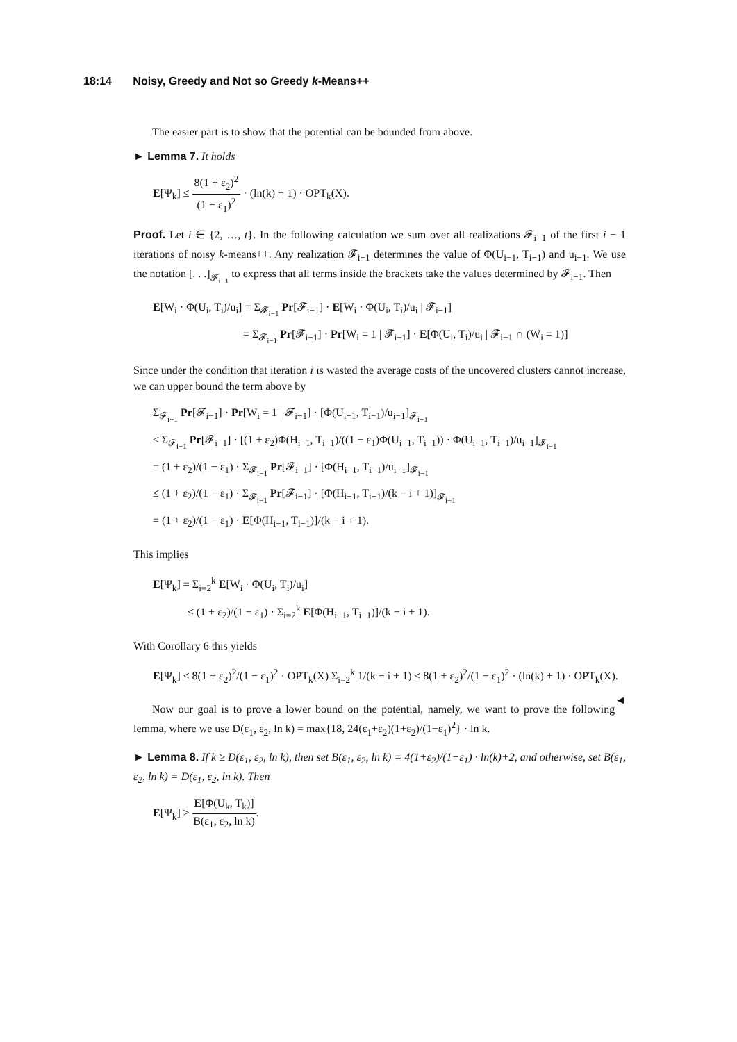18:14 Noisy, Greedy and Not so Greedy k-Means++
The easier part is to show that the potential can be bounded from above.
► Lemma 7. It holds
E[Ψ<sub>k</sub>] ≤ 8(1 + ε<sub>2</sub>)<sup>2</sup> (1 − ε<sub>1</sub>)<sup>2</sup> · (ln(k) + 1) · OPT<sub>k</sub>(X).
Proof. Let i ∈ {2, …, t}. In the following calculation we sum over all realizations 𝓕<sub>i−1</sub> of the first i − 1 iterations of noisy k-means++. Any realization 𝓕<sub>i−1</sub> determines the value of Φ(U<sub>i−1</sub>, T<sub>i−1</sub>) and u<sub>i−1</sub>. We use the notation [. . .]<sub>𝓕<sub>i−1</sub></sub> to express that all terms inside the brackets take the values determined by 𝓕<sub>i−1</sub>. Then
E[W<sub>i</sub> · Φ(U<sub>i</sub>, T<sub>i</sub>)/u<sub>i</sub>] = Σ<sub>𝓕<sub>i−1</sub></sub> Pr[𝓕<sub>i−1</sub>] · E[W<sub>i</sub> · Φ(U<sub>i</sub>, T<sub>i</sub>)/u<sub>i</sub> | 𝓕<sub>i−1</sub>]
= Σ<sub>𝓕<sub>i−1</sub></sub> Pr[𝓕<sub>i−1</sub>] · Pr[W<sub>i</sub> = 1 | 𝓕<sub>i−1</sub>] · E[Φ(U<sub>i</sub>, T<sub>i</sub>)/u<sub>i</sub> | 𝓕<sub>i−1</sub> ∩ (W<sub>i</sub> = 1)]
Since under the condition that iteration i is wasted the average costs of the uncovered clusters cannot increase, we can upper bound the term above by
Σ<sub>𝓕<sub>i−1</sub></sub> Pr[𝓕<sub>i−1</sub>] · Pr[W<sub>i</sub> = 1 | 𝓕<sub>i−1</sub>] · [Φ(U<sub>i−1</sub>, T<sub>i−1</sub>)/u<sub>i−1</sub>]<sub>𝓕<sub>i−1</sub></sub>
≤ Σ<sub>𝓕<sub>i−1</sub></sub> Pr[𝓕<sub>i−1</sub>] · [(1 + ε<sub>2</sub>)Φ(H<sub>i−1</sub>, T<sub>i−1</sub>)/((1 − ε<sub>1</sub>)Φ(U<sub>i−1</sub>, T<sub>i−1</sub>)) · Φ(U<sub>i−1</sub>, T<sub>i−1</sub>)/u<sub>i−1</sub>]<sub>𝓕<sub>i−1</sub></sub>
= (1 + ε<sub>2</sub>)/(1 − ε<sub>1</sub>) · Σ<sub>𝓕<sub>i−1</sub></sub> Pr[𝓕<sub>i−1</sub>] · [Φ(H<sub>i−1</sub>, T<sub>i−1</sub>)/u<sub>i−1</sub>]<sub>𝓕<sub>i−1</sub></sub>
≤ (1 + ε<sub>2</sub>)/(1 − ε<sub>1</sub>) · Σ<sub>𝓕<sub>i−1</sub></sub> Pr[𝓕<sub>i−1</sub>] · [Φ(H<sub>i−1</sub>, T<sub>i−1</sub>)/(k − i + 1)]<sub>𝓕<sub>i−1</sub></sub>
= (1 + ε<sub>2</sub>)/(1 − ε<sub>1</sub>) · E[Φ(H<sub>i−1</sub>, T<sub>i−1</sub>)]/(k − i + 1).
This implies
E[Ψ<sub>k</sub>] = Σ<sub>i=2</sub><sup>k</sup> E[W<sub>i</sub> · Φ(U<sub>i</sub>, T<sub>i</sub>)/u<sub>i</sub>]
≤ (1 + ε<sub>2</sub>)/(1 − ε<sub>1</sub>) · Σ<sub>i=2</sub><sup>k</sup> E[Φ(H<sub>i−1</sub>, T<sub>i−1</sub>)]/(k − i + 1).
With Corollary 6 this yields
E[Ψ<sub>k</sub>] ≤ 8(1 + ε<sub>2</sub>)<sup>2</sup>/(1 − ε<sub>1</sub>)<sup>2</sup> · OPT<sub>k</sub>(X) Σ<sub>i=2</sub><sup>k</sup> 1/(k − i + 1) ≤ 8(1 + ε<sub>2</sub>)<sup>2</sup>/(1 − ε<sub>1</sub>)<sup>2</sup> · (ln(k) + 1) · OPT<sub>k</sub>(X). ◄
Now our goal is to prove a lower bound on the potential, namely, we want to prove the following lemma, where we use D(ε<sub>1</sub>, ε<sub>2</sub>, ln k) = max{18, 24(ε<sub>1</sub>+ε<sub>2</sub>)(1+ε<sub>2</sub>)/(1−ε<sub>1</sub>)<sup>2</sup>} · ln k.
► Lemma 8. If k ≥ D(ε<sub>1</sub>, ε<sub>2</sub>, ln k), then set B(ε<sub>1</sub>, ε<sub>2</sub>, ln k) = 4(1+ε<sub>2</sub>)/(1−ε<sub>1</sub>) · ln(k)+2, and otherwise, set B(ε<sub>1</sub>, ε<sub>2</sub>, ln k) = D(ε<sub>1</sub>, ε<sub>2</sub>, ln k). Then
E[Ψ<sub>k</sub>] ≥ E[Φ(U<sub>k</sub>, T<sub>k</sub>)] B(ε<sub>1</sub>, ε<sub>2</sub>, ln k).